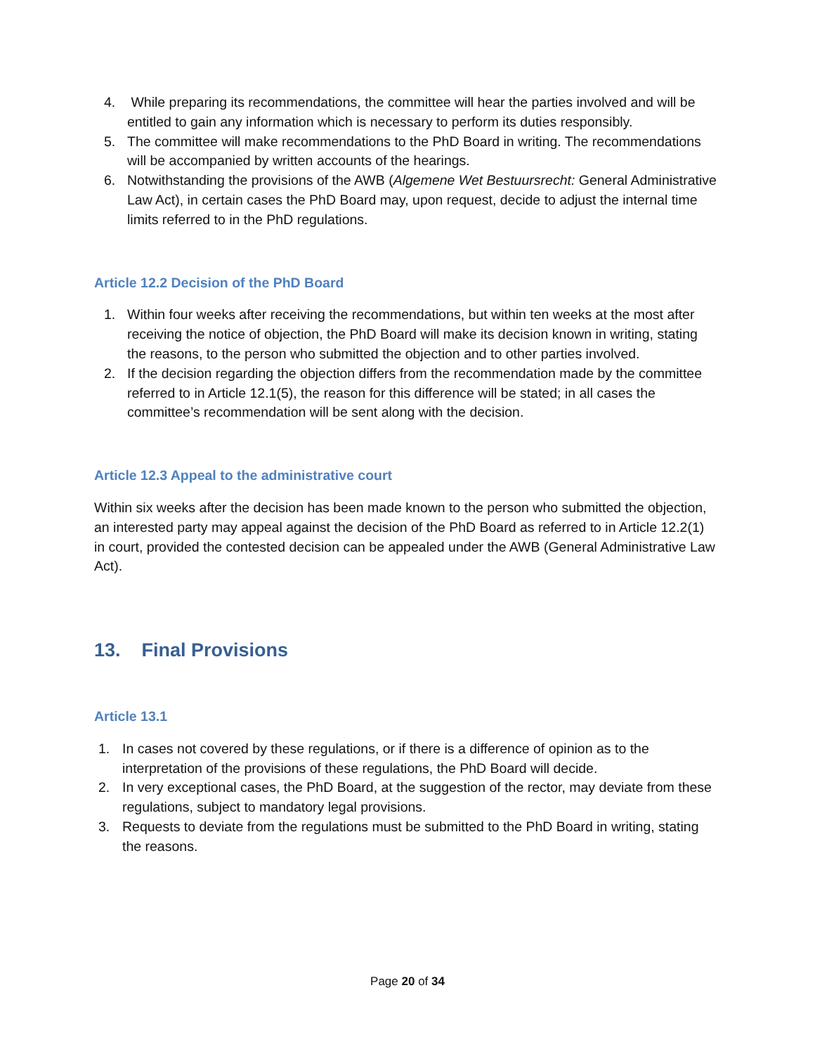4. While preparing its recommendations, the committee will hear the parties involved and will be entitled to gain any information which is necessary to perform its duties responsibly.
5. The committee will make recommendations to the PhD Board in writing. The recommendations will be accompanied by written accounts of the hearings.
6. Notwithstanding the provisions of the AWB (Algemene Wet Bestuursrecht: General Administrative Law Act), in certain cases the PhD Board may, upon request, decide to adjust the internal time limits referred to in the PhD regulations.
Article 12.2 Decision of the PhD Board
1. Within four weeks after receiving the recommendations, but within ten weeks at the most after receiving the notice of objection, the PhD Board will make its decision known in writing, stating the reasons, to the person who submitted the objection and to other parties involved.
2. If the decision regarding the objection differs from the recommendation made by the committee referred to in Article 12.1(5), the reason for this difference will be stated; in all cases the committee’s recommendation will be sent along with the decision.
Article 12.3 Appeal to the administrative court
Within six weeks after the decision has been made known to the person who submitted the objection, an interested party may appeal against the decision of the PhD Board as referred to in Article 12.2(1) in court, provided the contested decision can be appealed under the AWB (General Administrative Law Act).
13. Final Provisions
Article 13.1
1. In cases not covered by these regulations, or if there is a difference of opinion as to the interpretation of the provisions of these regulations, the PhD Board will decide.
2. In very exceptional cases, the PhD Board, at the suggestion of the rector, may deviate from these regulations, subject to mandatory legal provisions.
3. Requests to deviate from the regulations must be submitted to the PhD Board in writing, stating the reasons.
Page 20 of 34